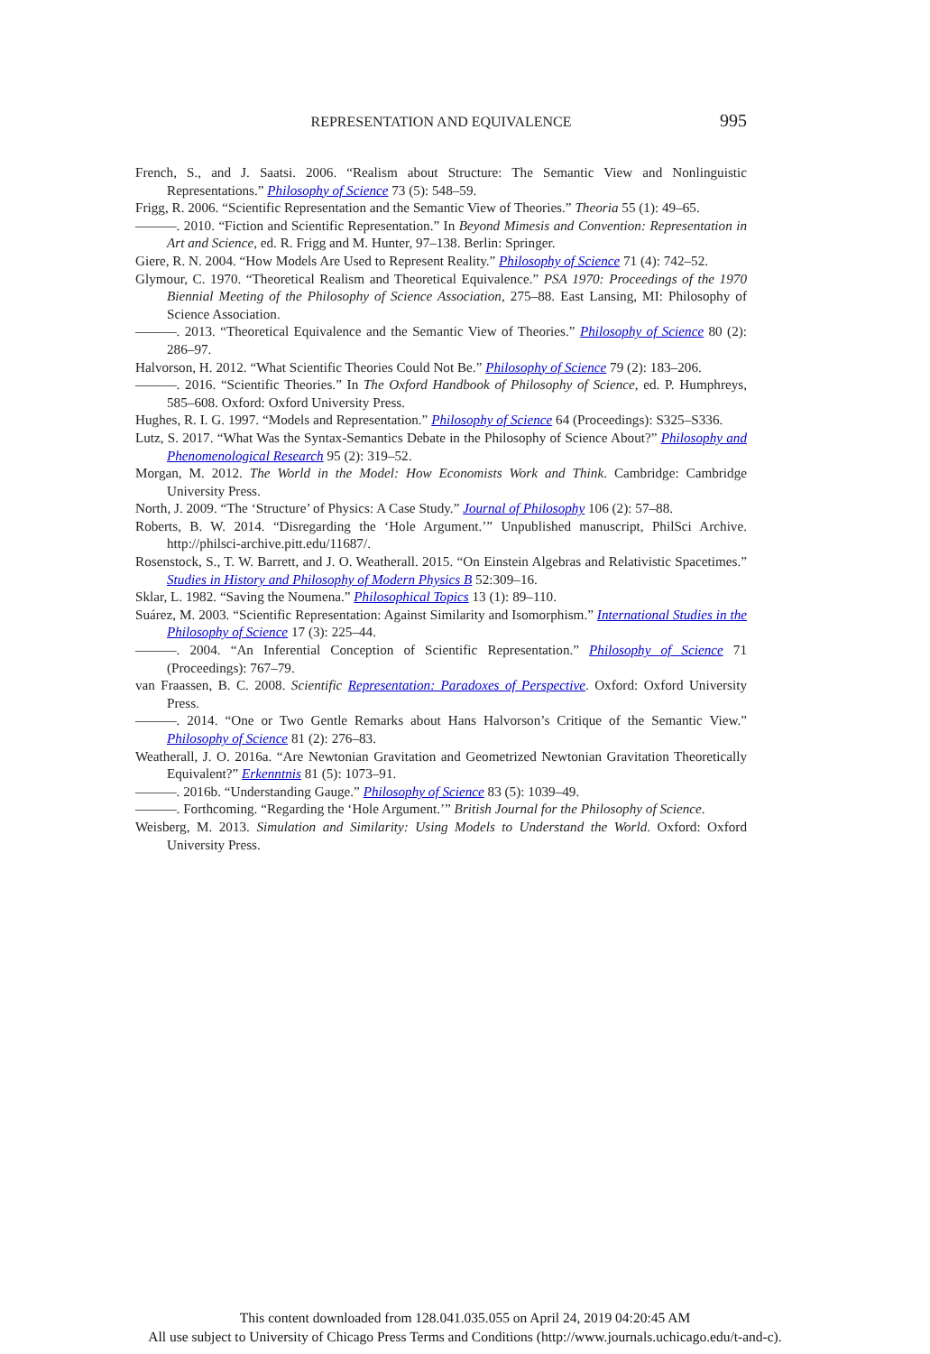REPRESENTATION AND EQUIVALENCE
995
French, S., and J. Saatsi. 2006. “Realism about Structure: The Semantic View and Nonlinguistic Representations.” Philosophy of Science 73 (5): 548–59.
Frigg, R. 2006. “Scientific Representation and the Semantic View of Theories.” Theoria 55 (1): 49–65.
———. 2010. “Fiction and Scientific Representation.” In Beyond Mimesis and Convention: Representation in Art and Science, ed. R. Frigg and M. Hunter, 97–138. Berlin: Springer.
Giere, R. N. 2004. “How Models Are Used to Represent Reality.” Philosophy of Science 71 (4): 742–52.
Glymour, C. 1970. “Theoretical Realism and Theoretical Equivalence.” PSA 1970: Proceedings of the 1970 Biennial Meeting of the Philosophy of Science Association, 275–88. East Lansing, MI: Philosophy of Science Association.
———. 2013. “Theoretical Equivalence and the Semantic View of Theories.” Philosophy of Science 80 (2): 286–97.
Halvorson, H. 2012. “What Scientific Theories Could Not Be.” Philosophy of Science 79 (2): 183–206.
———. 2016. “Scientific Theories.” In The Oxford Handbook of Philosophy of Science, ed. P. Humphreys, 585–608. Oxford: Oxford University Press.
Hughes, R. I. G. 1997. “Models and Representation.” Philosophy of Science 64 (Proceedings): S325–S336.
Lutz, S. 2017. “What Was the Syntax-Semantics Debate in the Philosophy of Science About?” Philosophy and Phenomenological Research 95 (2): 319–52.
Morgan, M. 2012. The World in the Model: How Economists Work and Think. Cambridge: Cambridge University Press.
North, J. 2009. “The ‘Structure’ of Physics: A Case Study.” Journal of Philosophy 106 (2): 57–88.
Roberts, B. W. 2014. “Disregarding the ‘Hole Argument.’” Unpublished manuscript, PhilSci Archive. http://philsci-archive.pitt.edu/11687/.
Rosenstock, S., T. W. Barrett, and J. O. Weatherall. 2015. “On Einstein Algebras and Relativistic Spacetimes.” Studies in History and Philosophy of Modern Physics B 52:309–16.
Sklar, L. 1982. “Saving the Noumena.” Philosophical Topics 13 (1): 89–110.
Suárez, M. 2003. “Scientific Representation: Against Similarity and Isomorphism.” International Studies in the Philosophy of Science 17 (3): 225–44.
———. 2004. “An Inferential Conception of Scientific Representation.” Philosophy of Science 71 (Proceedings): 767–79.
van Fraassen, B. C. 2008. Scientific Representation: Paradoxes of Perspective. Oxford: Oxford University Press.
———. 2014. “One or Two Gentle Remarks about Hans Halvorson’s Critique of the Semantic View.” Philosophy of Science 81 (2): 276–83.
Weatherall, J. O. 2016a. “Are Newtonian Gravitation and Geometrized Newtonian Gravitation Theoretically Equivalent?” Erkenntnis 81 (5): 1073–91.
———. 2016b. “Understanding Gauge.” Philosophy of Science 83 (5): 1039–49.
———. Forthcoming. “Regarding the ‘Hole Argument.’” British Journal for the Philosophy of Science.
Weisberg, M. 2013. Simulation and Similarity: Using Models to Understand the World. Oxford: Oxford University Press.
This content downloaded from 128.041.035.055 on April 24, 2019 04:20:45 AM
All use subject to University of Chicago Press Terms and Conditions (http://www.journals.uchicago.edu/t-and-c).